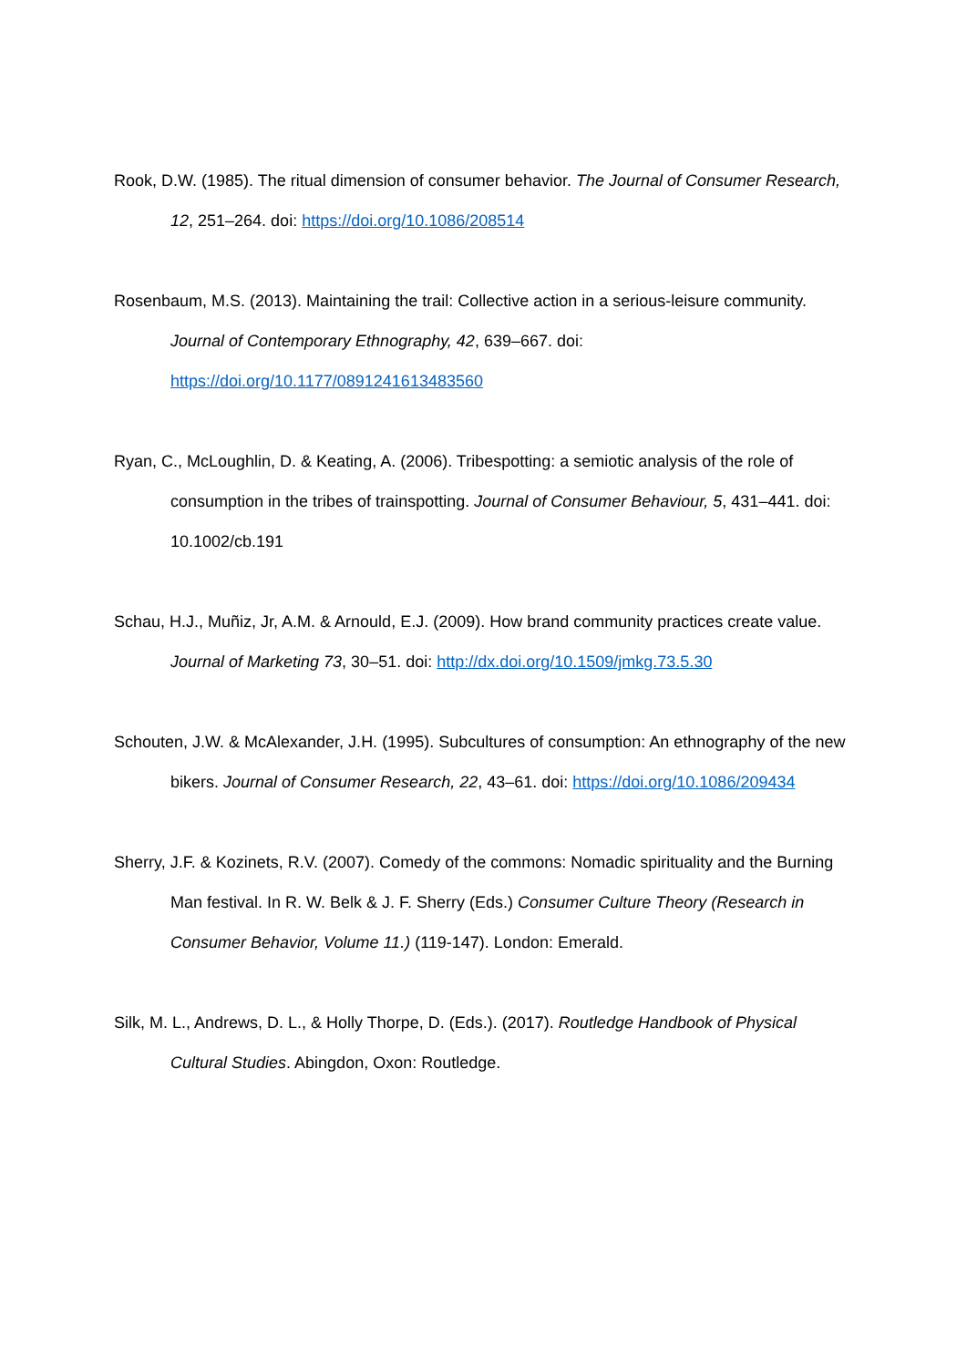Rook, D.W. (1985). The ritual dimension of consumer behavior. The Journal of Consumer Research, 12, 251–264. doi: https://doi.org/10.1086/208514
Rosenbaum, M.S. (2013). Maintaining the trail: Collective action in a serious-leisure community. Journal of Contemporary Ethnography, 42, 639–667. doi: https://doi.org/10.1177/0891241613483560
Ryan, C., McLoughlin, D. & Keating, A. (2006). Tribespotting: a semiotic analysis of the role of consumption in the tribes of trainspotting. Journal of Consumer Behaviour, 5, 431–441. doi: 10.1002/cb.191
Schau, H.J., Muñiz, Jr, A.M. & Arnould, E.J. (2009). How brand community practices create value. Journal of Marketing 73, 30–51. doi: http://dx.doi.org/10.1509/jmkg.73.5.30
Schouten, J.W. & McAlexander, J.H. (1995). Subcultures of consumption: An ethnography of the new bikers. Journal of Consumer Research, 22, 43–61. doi: https://doi.org/10.1086/209434
Sherry, J.F. & Kozinets, R.V. (2007). Comedy of the commons: Nomadic spirituality and the Burning Man festival. In R. W. Belk & J. F. Sherry (Eds.) Consumer Culture Theory (Research in Consumer Behavior, Volume 11.) (119-147). London: Emerald.
Silk, M. L., Andrews, D. L., & Holly Thorpe, D. (Eds.). (2017). Routledge Handbook of Physical Cultural Studies. Abingdon, Oxon: Routledge.